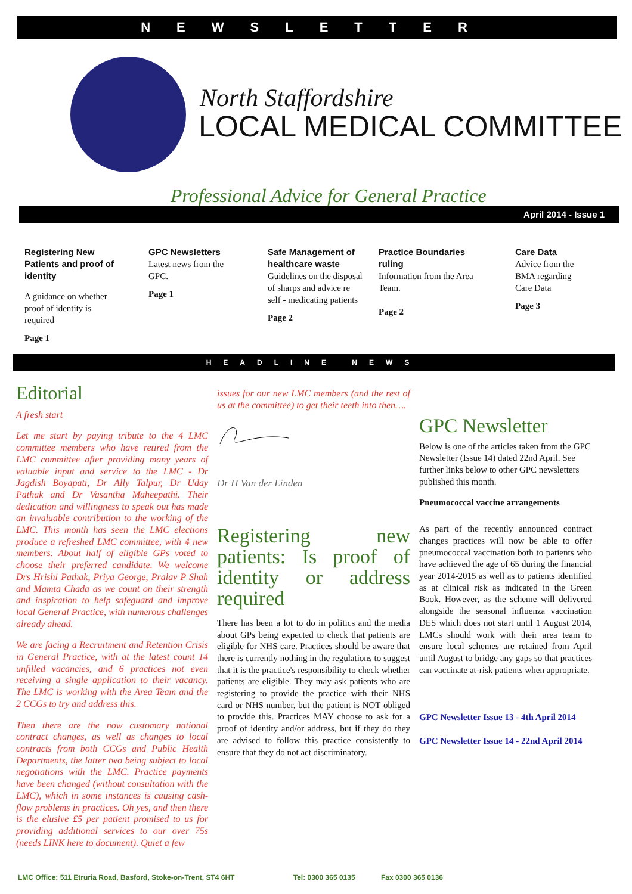NEWSLETTER
North Staffordshire
LOCAL MEDICAL COMMITTEE
Professional Advice for General Practice
April 2014 - Issue 1
Registering New Patients and proof of identity
A guidance on whether proof of identity is required
Page 1
GPC Newsletters
Latest news from the GPC.
Page 1
Safe Management of healthcare waste
Guidelines on the disposal of sharps and advice re self - medicating patients
Page 2
Practice Boundaries ruling
Information from the Area Team.
Page 2
Care Data
Advice from the BMA regarding Care Data
Page 3
HEADLINE NEWS
Editorial
A fresh start
Let me start by paying tribute to the 4 LMC committee members who have retired from the LMC committee after providing many years of valuable input and service to the LMC - Dr Jagdish Boyapati, Dr Ally Talpur, Dr Uday Pathak and Dr Vasantha Maheepathi. Their dedication and willingness to speak out has made an invaluable contribution to the working of the LMC. This month has seen the LMC elections produce a refreshed LMC committee, with 4 new members. About half of eligible GPs voted to choose their preferred candidate. We welcome Drs Hrishi Pathak, Priya George, Pralav P Shah and Mamta Chada as we count on their strength and inspiration to help safeguard and improve local General Practice, with numerous challenges already ahead.
We are facing a Recruitment and Retention Crisis in General Practice, with at the latest count 14 unfilled vacancies, and 6 practices not even receiving a single application to their vacancy. The LMC is working with the Area Team and the 2 CCGs to try and address this.
Then there are the now customary national contract changes, as well as changes to local contracts from both CCGs and Public Health Departments, the latter two being subject to local negotiations with the LMC. Practice payments have been changed (without consultation with the LMC), which in some instances is causing cash-flow problems in practices. Oh yes, and then there is the elusive £5 per patient promised to us for providing additional services to our over 75s (needs LINK here to document). Quiet a few
issues for our new LMC members (and the rest of us at the committee) to get their teeth into then….
Dr H Van der Linden
Registering new patients: Is proof of identity or address required
There has been a lot to do in politics and the media about GPs being expected to check that patients are eligible for NHS care. Practices should be aware that there is currently nothing in the regulations to suggest that it is the practice's responsibility to check whether patients are eligible. They may ask patients who are registering to provide the practice with their NHS card or NHS number, but the patient is NOT obliged to provide this. Practices MAY choose to ask for a proof of identity and/or address, but if they do they are advised to follow this practice consistently to ensure that they do not act discriminatory.
GPC Newsletter
Below is one of the articles taken from the GPC Newsletter (Issue 14) dated 22nd April. See further links below to other GPC newsletters published this month.
Pneumococcal vaccine arrangements
As part of the recently announced contract changes practices will now be able to offer pneumococcal vaccination both to patients who have achieved the age of 65 during the financial year 2014-2015 as well as to patients identified as at clinical risk as indicated in the Green Book. However, as the scheme will delivered alongside the seasonal influenza vaccination DES which does not start until 1 August 2014, LMCs should work with their area team to ensure local schemes are retained from April until August to bridge any gaps so that practices can vaccinate at-risk patients when appropriate.
GPC Newsletter Issue 13 - 4th April 2014
GPC Newsletter Issue 14 - 22nd April 2014
LMC Office: 511 Etruria Road, Basford, Stoke-on-Trent, ST4 6HT Tel: 0300 365 0135 Fax 0300 365 0136